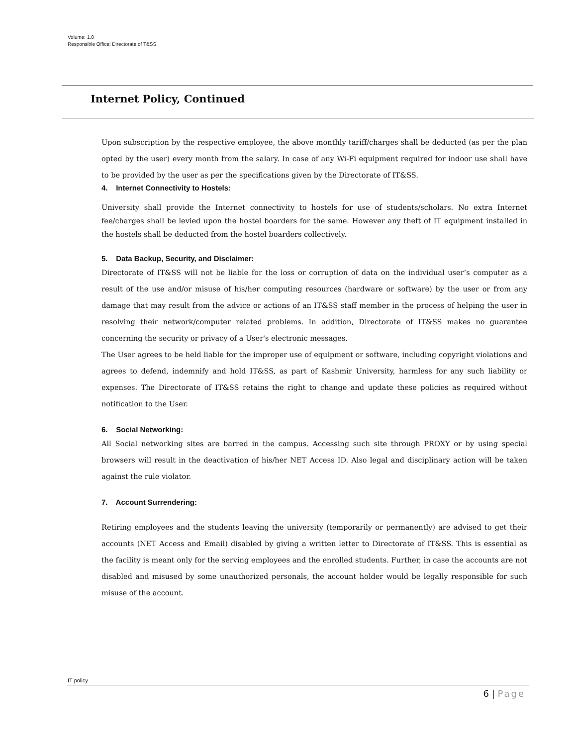Volume: 1.0
Responsible Office: Directorate of T&SS
Internet Policy, Continued
Upon subscription by the respective employee, the above monthly tariff/charges shall be deducted (as per the plan opted by the user) every month from the salary. In case of any Wi-Fi equipment required for indoor use shall have to be provided by the user as per the specifications given by the Directorate of IT&SS.
4. Internet Connectivity to Hostels:
University shall provide the Internet connectivity to hostels for use of students/scholars. No extra Internet fee/charges shall be levied upon the hostel boarders for the same. However any theft of IT equipment installed in the hostels shall be deducted from the hostel boarders collectively.
5. Data Backup, Security, and Disclaimer:
Directorate of IT&SS will not be liable for the loss or corruption of data on the individual user’s computer as a result of the use and/or misuse of his/her computing resources (hardware or software) by the user or from any damage that may result from the advice or actions of an IT&SS staff member in the process of helping the user in resolving their network/computer related problems. In addition, Directorate of IT&SS makes no guarantee concerning the security or privacy of a User's electronic messages.
The User agrees to be held liable for the improper use of equipment or software, including copyright violations and agrees to defend, indemnify and hold IT&SS, as part of Kashmir University, harmless for any such liability or expenses. The Directorate of IT&SS retains the right to change and update these policies as required without notification to the User.
6. Social Networking:
All Social networking sites are barred in the campus. Accessing such site through PROXY or by using special browsers will result in the deactivation of his/her NET Access ID. Also legal and disciplinary action will be taken against the rule violator.
7. Account Surrendering:
Retiring employees and the students leaving the university (temporarily or permanently) are advised to get their accounts (NET Access and Email) disabled by giving a written letter to Directorate of IT&SS. This is essential as the facility is meant only for the serving employees and the enrolled students. Further, in case the accounts are not disabled and misused by some unauthorized personals, the account holder would be legally responsible for such misuse of the account.
IT policy
6 | Page